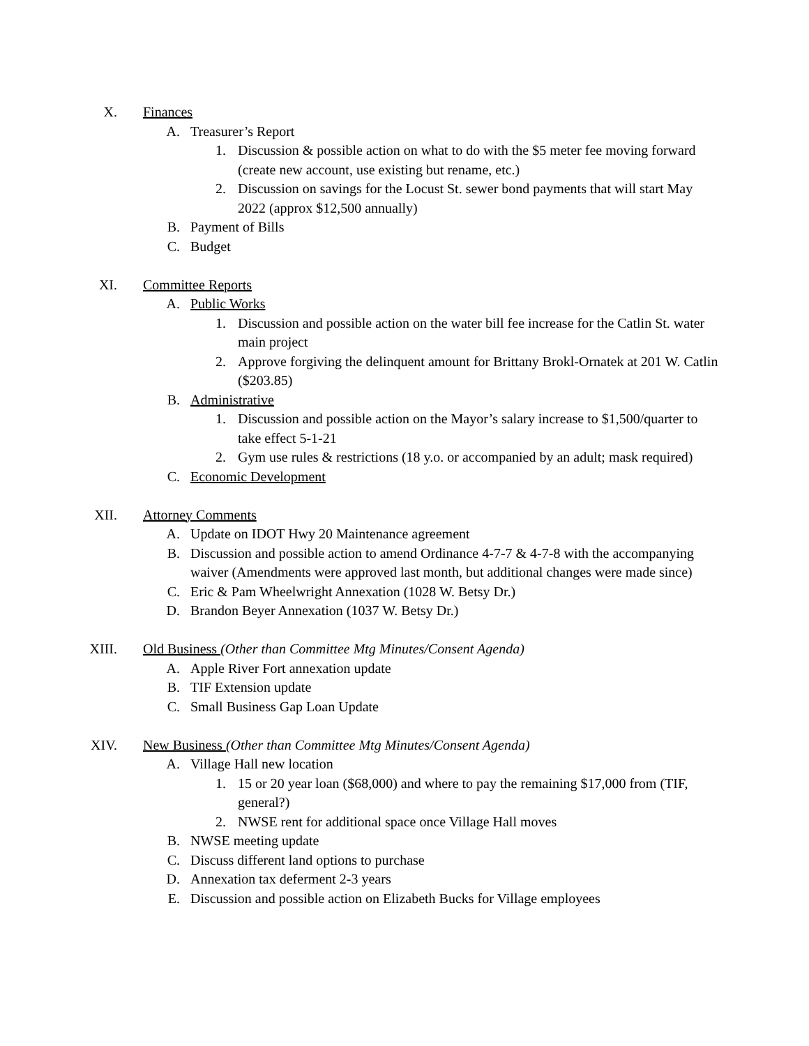X. Finances
A. Treasurer’s Report
1. Discussion & possible action on what to do with the $5 meter fee moving forward (create new account, use existing but rename, etc.)
2. Discussion on savings for the Locust St. sewer bond payments that will start May 2022 (approx $12,500 annually)
B. Payment of Bills
C. Budget
XI. Committee Reports
A. Public Works
1. Discussion and possible action on the water bill fee increase for the Catlin St. water main project
2. Approve forgiving the delinquent amount for Brittany Brokl-Ornatek at 201 W. Catlin ($203.85)
B. Administrative
1. Discussion and possible action on the Mayor’s salary increase to $1,500/quarter to take effect 5-1-21
2. Gym use rules & restrictions (18 y.o. or accompanied by an adult; mask required)
C. Economic Development
XII. Attorney Comments
A. Update on IDOT Hwy 20 Maintenance agreement
B. Discussion and possible action to amend Ordinance 4-7-7 & 4-7-8 with the accompanying waiver (Amendments were approved last month, but additional changes were made since)
C. Eric & Pam Wheelwright Annexation (1028 W. Betsy Dr.)
D. Brandon Beyer Annexation (1037 W. Betsy Dr.)
XIII. Old Business (Other than Committee Mtg Minutes/Consent Agenda)
A. Apple River Fort annexation update
B. TIF Extension update
C. Small Business Gap Loan Update
XIV. New Business (Other than Committee Mtg Minutes/Consent Agenda)
A. Village Hall new location
1. 15 or 20 year loan ($68,000) and where to pay the remaining $17,000 from (TIF, general?)
2. NWSE rent for additional space once Village Hall moves
B. NWSE meeting update
C. Discuss different land options to purchase
D. Annexation tax deferment 2-3 years
E. Discussion and possible action on Elizabeth Bucks for Village employees